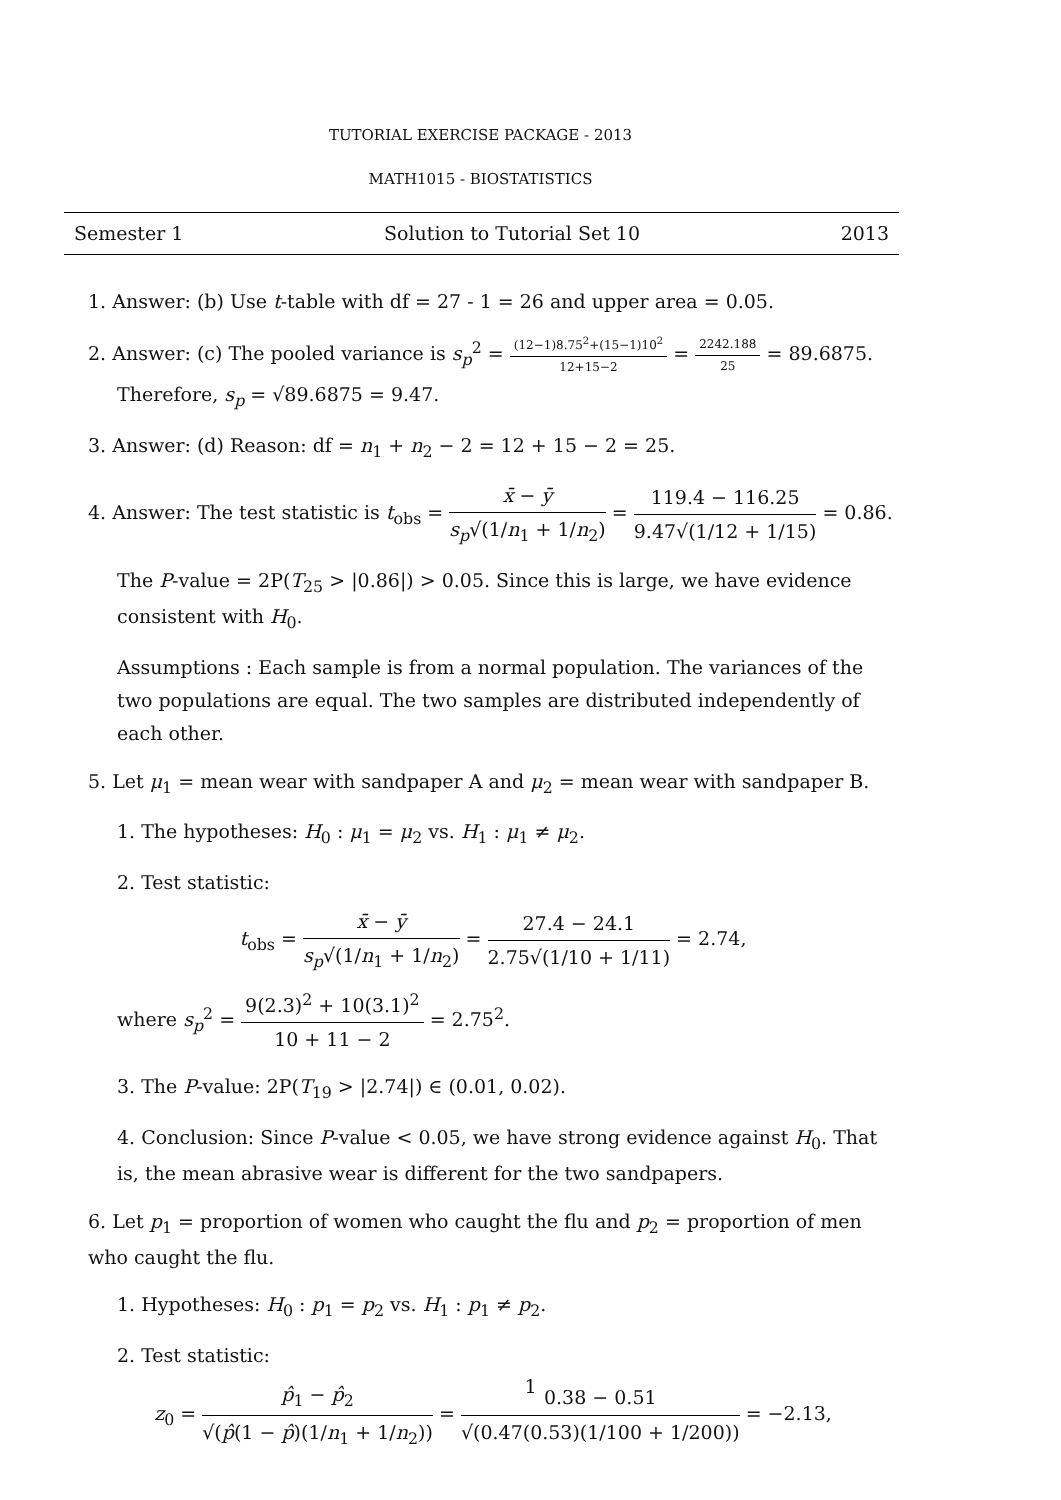TUTORIAL EXERCISE PACKAGE - 2013
MATH1015 - BIOSTATISTICS
Semester 1 Solution to Tutorial Set 10 2013
1. Answer: (b) Use t-table with df = 27 - 1 = 26 and upper area = 0.05.
2. Answer: (c) The pooled variance is s<sub>p</sub><sup>2</sup> = (12−1)8.75<sup>2</sup>+(15−1)10<sup>2</sup> 12+15−2 = 2242.188 25 = 89.6875.
Therefore, s<sub>p</sub> = √89.6875 = 9.47.
3. Answer: (d) Reason: df = n<sub>1</sub> + n<sub>2</sub> − 2 = 12 + 15 − 2 = 25.
4. Answer: The test statistic is t<sub>obs</sub> = x̄ − ȳ s<sub>p</sub>√(1/n<sub>1</sub> + 1/n<sub>2</sub>) = 119.4 − 116.25 9.47√(1/12 + 1/15) = 0.86.
The P-value = 2P(T<sub>25</sub> > |0.86|) > 0.05. Since this is large, we have evidence consistent with H<sub>0</sub>.
Assumptions : Each sample is from a normal population. The variances of the two populations are equal. The two samples are distributed independently of each other.
5. Let μ<sub>1</sub> = mean wear with sandpaper A and μ<sub>2</sub> = mean wear with sandpaper B.
1. The hypotheses: H<sub>0</sub> : μ<sub>1</sub> = μ<sub>2</sub> vs. H<sub>1</sub> : μ<sub>1</sub> ≠ μ<sub>2</sub>.
2. Test statistic:
t<sub>obs</sub> = x̄ − ȳ s<sub>p</sub>√(1/n<sub>1</sub> + 1/n<sub>2</sub>) = 27.4 − 24.1 2.75√(1/10 + 1/11) = 2.74,
where s<sub>p</sub><sup>2</sup> = 9(2.3)<sup>2</sup> + 10(3.1)<sup>2</sup> 10 + 11 − 2 = 2.75<sup>2</sup>.
3. The P-value: 2P(T<sub>19</sub> > |2.74|) ∈ (0.01, 0.02).
4. Conclusion: Since P-value < 0.05, we have strong evidence against H<sub>0</sub>. That is, the mean abrasive wear is different for the two sandpapers.
6. Let p<sub>1</sub> = proportion of women who caught the flu and p<sub>2</sub> = proportion of men who caught the flu.
1. Hypotheses: H<sub>0</sub> : p<sub>1</sub> = p<sub>2</sub> vs. H<sub>1</sub> : p<sub>1</sub> ≠ p<sub>2</sub>.
2. Test statistic:
z<sub>0</sub> = p̂<sub>1</sub> − p̂<sub>2</sub> √(p̂(1 − p̂)(1/n<sub>1</sub> + 1/n<sub>2</sub>)) = 0.38 − 0.51 √(0.47(0.53)(1/100 + 1/200)) = −2.13,
1